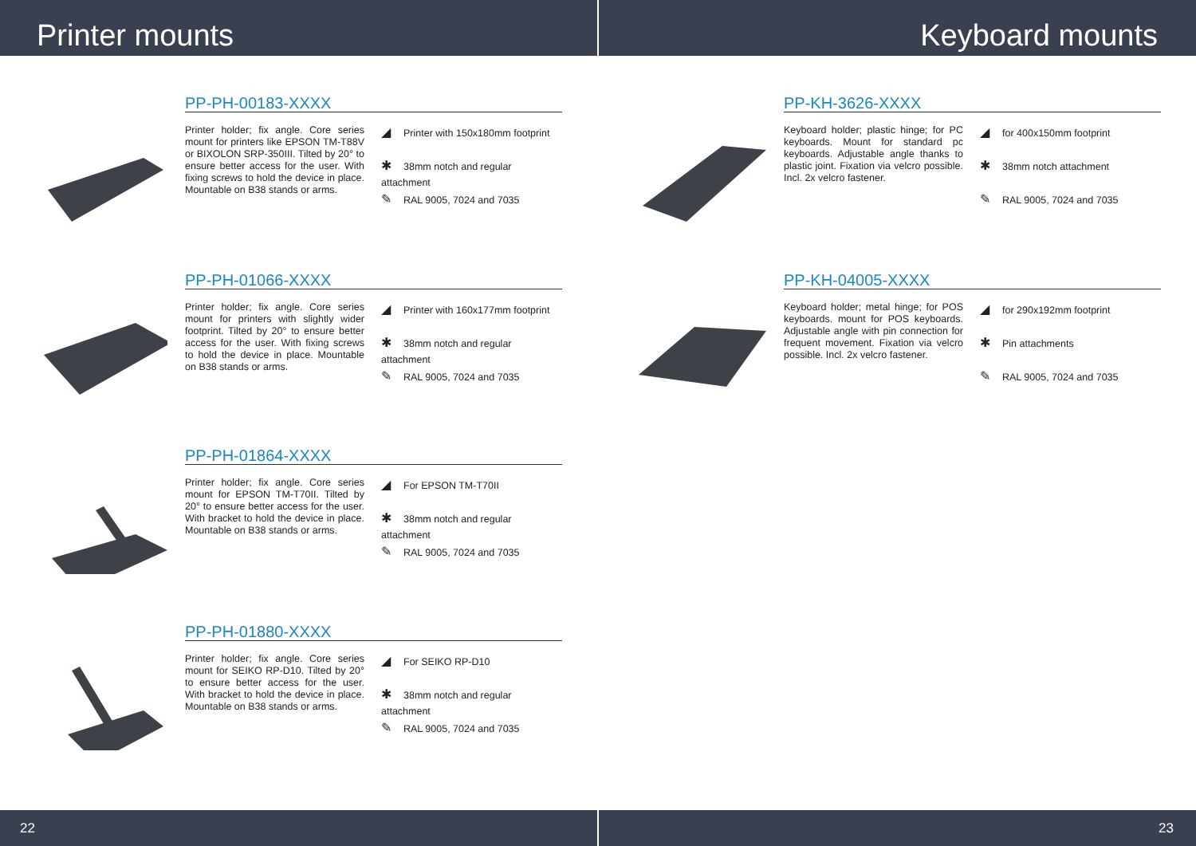Printer mounts
PP-PH-00183-XXXX
Printer holder; fix angle. Core series mount for printers like EPSON TM-T88V or BIXOLON SRP-350III. Tilted by 20° to ensure better access for the user. With fixing screws to hold the device in place. Mountable on B38 stands or arms.
◢ Printer with 150x180mm footprint
✱ 38mm notch and regular attachment
✎ RAL 9005, 7024 and 7035
PP-PH-01066-XXXX
Printer holder; fix angle. Core series mount for printers with slightly wider footprint. Tilted by 20° to ensure better access for the user. With fixing screws to hold the device in place. Mountable on B38 stands or arms.
◢ Printer with 160x177mm footprint
✱ 38mm notch and regular attachment
✎ RAL 9005, 7024 and 7035
PP-PH-01864-XXXX
Printer holder; fix angle. Core series mount for EPSON TM-T70II. Tilted by 20° to ensure better access for the user. With bracket to hold the device in place. Mountable on B38 stands or arms.
◢ For EPSON TM-T70II
✱ 38mm notch and regular attachment
✎ RAL 9005, 7024 and 7035
PP-PH-01880-XXXX
Printer holder; fix angle. Core series mount for SEIKO RP-D10. Tilted by 20° to ensure better access for the user. With bracket to hold the device in place. Mountable on B38 stands or arms.
◢ For SEIKO RP-D10
✱ 38mm notch and regular attachment
✎ RAL 9005, 7024 and 7035
22
Keyboard mounts
PP-KH-3626-XXXX
Keyboard holder; plastic hinge; for PC keyboards. Mount for standard pc keyboards. Adjustable angle thanks to plastic joint. Fixation via velcro possible. Incl. 2x velcro fastener.
◢ for 400x150mm footprint
✱ 38mm notch attachment
✎ RAL 9005, 7024 and 7035
PP-KH-04005-XXXX
Keyboard holder; metal hinge; for POS keyboards. mount for POS keyboards. Adjustable angle with pin connection for frequent movement. Fixation via velcro possible. Incl. 2x velcro fastener.
◢ for 290x192mm footprint
✱ Pin attachments
✎ RAL 9005, 7024 and 7035
23